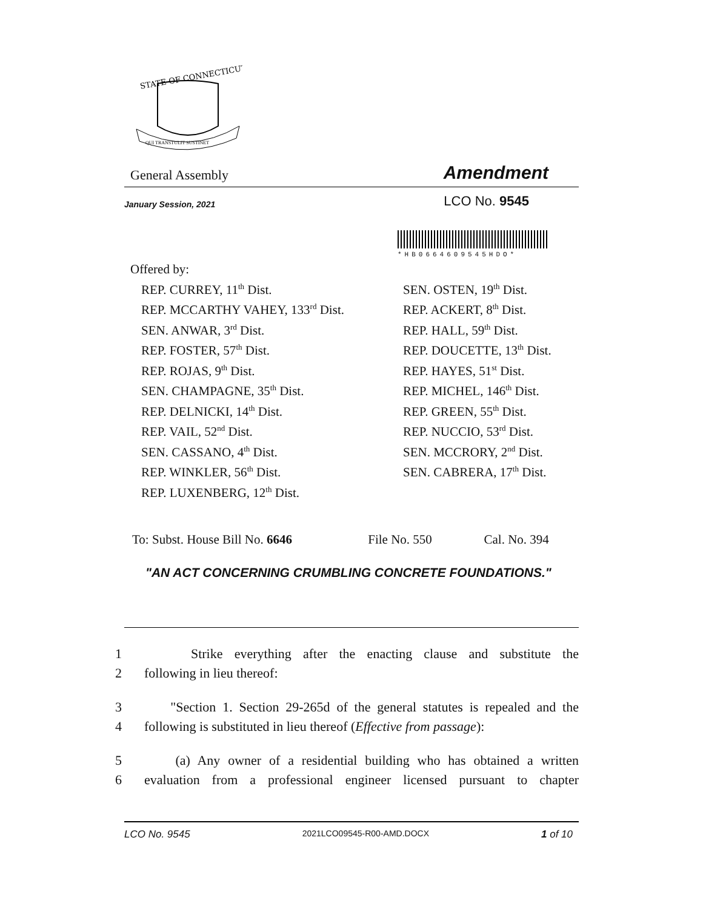STATE OF CONNECTICUT
QUI TRANSTULIT SUSTINET
General Assembly Amendment
January Session, 2021 LCO No. 9545
*HB0664609545HDO*
Offered by:
REP. CURREY, 11<sup>th</sup> Dist.
REP. MCCARTHY VAHEY, 133<sup>rd</sup> Dist.
SEN. ANWAR, 3<sup>rd</sup> Dist.
REP. FOSTER, 57<sup>th</sup> Dist.
REP. ROJAS, 9<sup>th</sup> Dist.
SEN. CHAMPAGNE, 35<sup>th</sup> Dist.
REP. DELNICKI, 14<sup>th</sup> Dist.
REP. VAIL, 52<sup>nd</sup> Dist.
SEN. CASSANO, 4<sup>th</sup> Dist.
REP. WINKLER, 56<sup>th</sup> Dist.
REP. LUXENBERG, 12<sup>th</sup> Dist.
SEN. OSTEN, 19<sup>th</sup> Dist.
REP. ACKERT, 8<sup>th</sup> Dist.
REP. HALL, 59<sup>th</sup> Dist.
REP. DOUCETTE, 13<sup>th</sup> Dist.
REP. HAYES, 51<sup>st</sup> Dist.
REP. MICHEL, 146<sup>th</sup> Dist.
REP. GREEN, 55<sup>th</sup> Dist.
REP. NUCCIO, 53<sup>rd</sup> Dist.
SEN. MCCRORY, 2<sup>nd</sup> Dist.
SEN. CABRERA, 17<sup>th</sup> Dist.
To: Subst. House Bill No. 6646 File No. 550 Cal. No. 394
"AN ACT CONCERNING CRUMBLING CONCRETE FOUNDATIONS."
1 Strike everything after the enacting clause and substitute the
2 following in lieu thereof:
3 "Section 1. Section 29-265d of the general statutes is repealed and the
4 following is substituted in lieu thereof (Effective from passage):
5 (a) Any owner of a residential building who has obtained a written
6 evaluation from a professional engineer licensed pursuant to chapter
LCO No. 9545 2021LCO09545-R00-AMD.DOCX 1 of 10